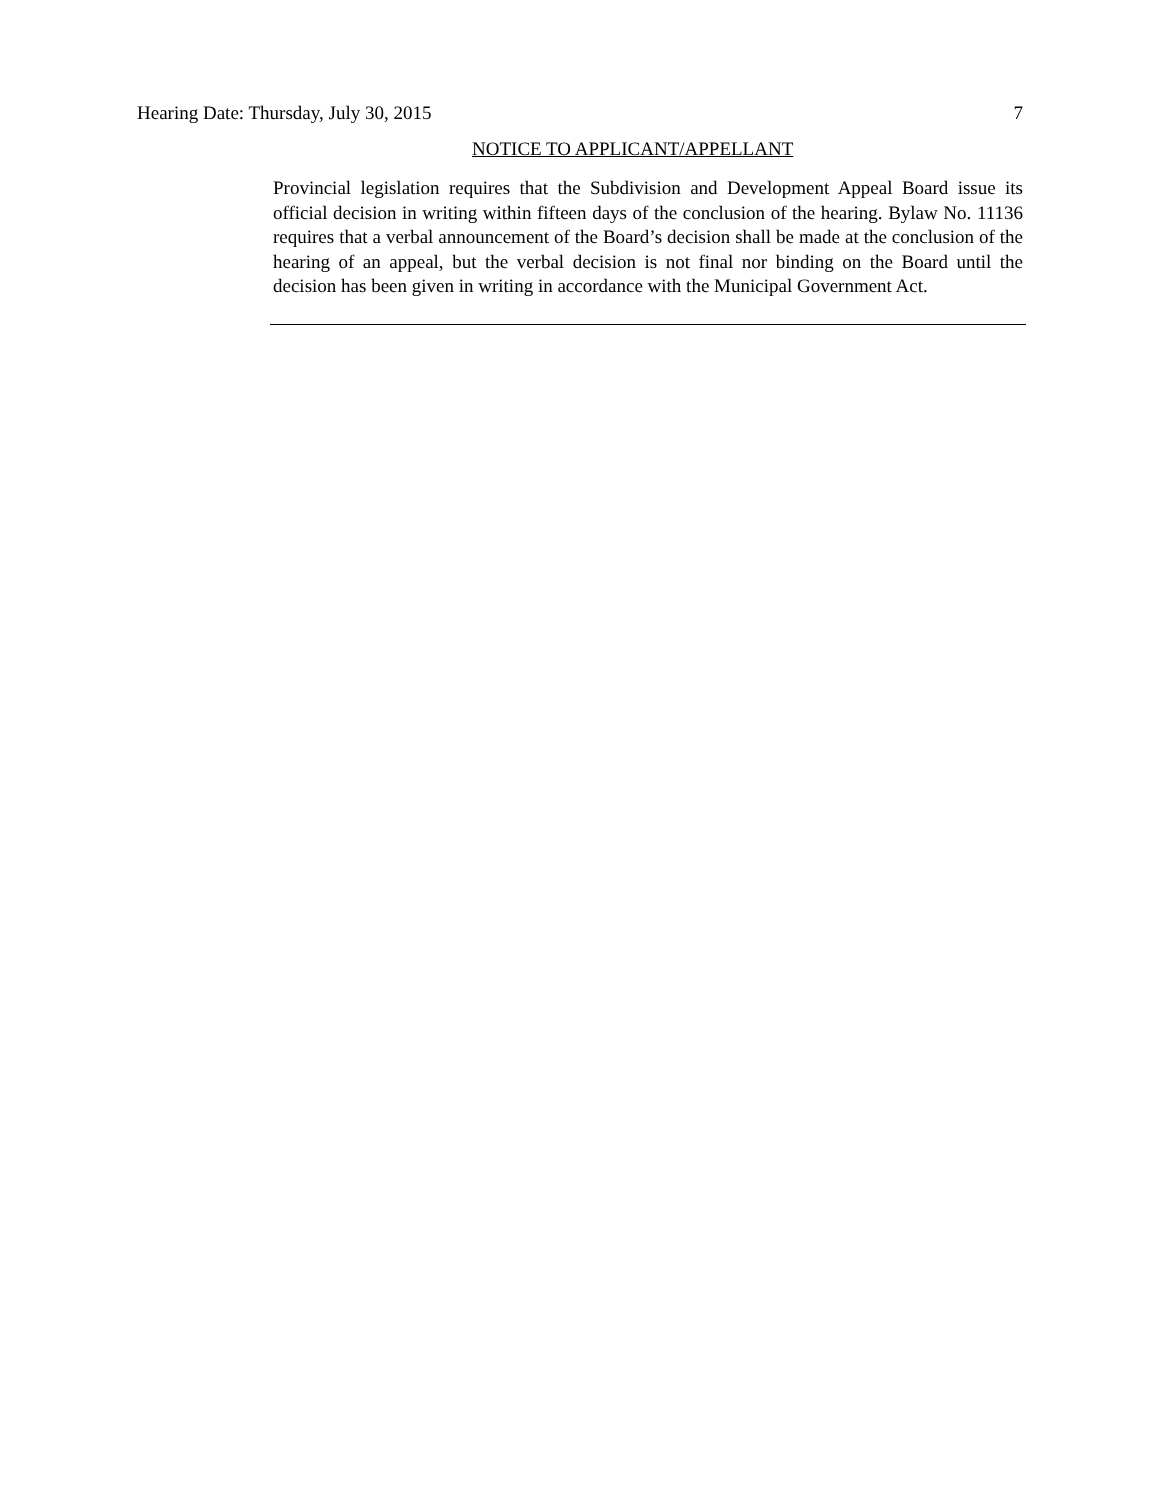Hearing Date: Thursday, July 30, 2015 7
NOTICE TO APPLICANT/APPELLANT
Provincial legislation requires that the Subdivision and Development Appeal Board issue its official decision in writing within fifteen days of the conclusion of the hearing. Bylaw No. 11136 requires that a verbal announcement of the Board’s decision shall be made at the conclusion of the hearing of an appeal, but the verbal decision is not final nor binding on the Board until the decision has been given in writing in accordance with the Municipal Government Act.